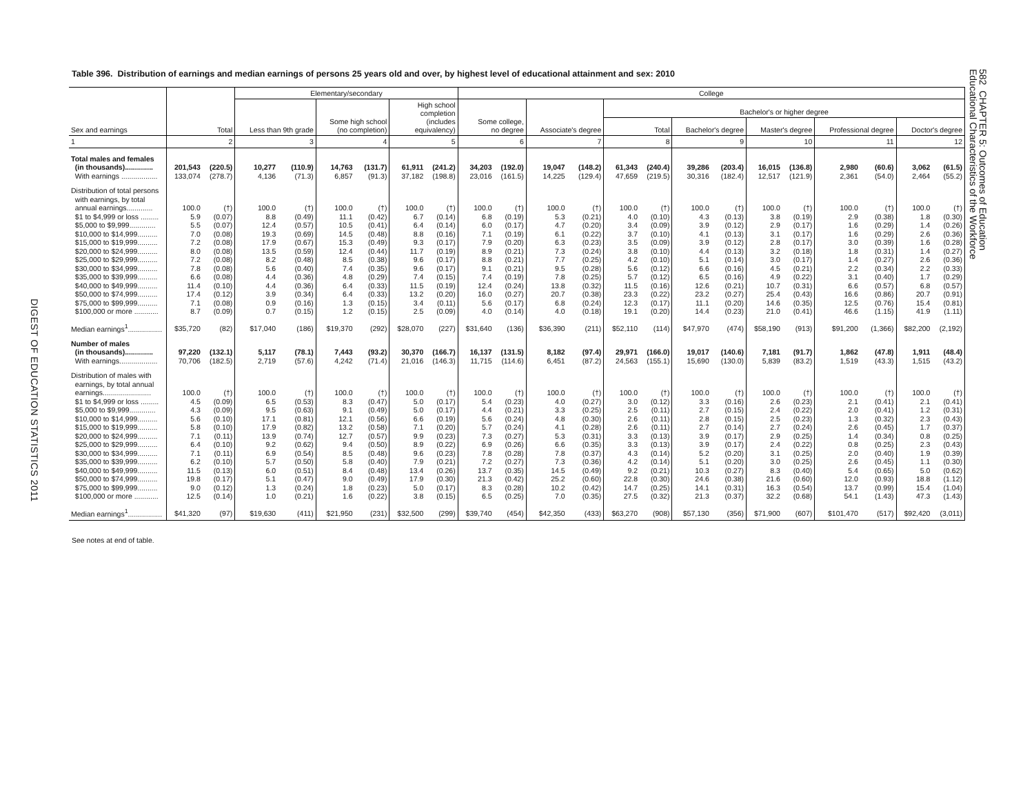DIGEST OF EDUCATION STATISTICS 2011
Table 396. Distribution of earnings and median earnings of persons 25 years old and over, by highest level of educational attainment and sex: 2010
| Sex and earnings | Total | | Elementary/secondary | | | | | | College | | | | | | | | | | | | | |
| --- | --- | --- | --- | --- | --- | --- | --- | --- | --- | --- | --- | --- | --- | --- | --- | --- | --- | --- | --- | --- | --- | --- |
| | | | Less than 9th grade | | Some high school (no completion) | | High school completion (includes equivalency) | | Some college, no degree | | Associate's degree | | Bachelor's or higher degree | | | | | | | | | |
| | | | | | | | | | | | | | Total | | Bachelor's degree | | Master's degree | | Professional degree | | Doctor's degree | |
| 1 | 2 | | 3 | | 4 | | 5 | | 6 | | 7 | | 8 | | 9 | | 10 | | 11 | | 12 | |
| Total males and females (in thousands).............. | 201,543 | (220.5) | 10,277 | (110.9) | 14,763 | (131.7) | 61,911 | (241.2) | 34,203 | (192.0) | 19,047 | (148.2) | 61,343 | (240.4) | 39,286 | (203.4) | 16,015 | (136.8) | 2,980 | (60.6) | 3,062 | (61.5) |
| With earnings .................. | 133,074 | (278.7) | 4,136 | (71.3) | 6,857 | (91.3) | 37,182 | (198.8) | 23,016 | (161.5) | 14,225 | (129.4) | 47,659 | (219.5) | 30,316 | (182.4) | 12,517 | (121.9) | 2,361 | (54.0) | 2,464 | (55.2) |
| Distribution of total persons with earnings, by total annual earnings............. | 100.0 | (†) | 100.0 | (†) | 100.0 | (†) | 100.0 | (†) | 100.0 | (†) | 100.0 | (†) | 100.0 | (†) | 100.0 | (†) | 100.0 | (†) | 100.0 | (†) | 100.0 | (†) |
| $1 to $4,999 or loss ......... | 5.9 | (0.07) | 8.8 | (0.49) | 11.1 | (0.42) | 6.7 | (0.14) | 6.8 | (0.19) | 5.3 | (0.21) | 4.0 | (0.10) | 4.3 | (0.13) | 3.8 | (0.19) | 2.9 | (0.38) | 1.8 | (0.30) |
| $5,000 to $9,999............. | 5.5 | (0.07) | 12.4 | (0.57) | 10.5 | (0.41) | 6.4 | (0.14) | 6.0 | (0.17) | 4.7 | (0.20) | 3.4 | (0.09) | 3.9 | (0.12) | 2.9 | (0.17) | 1.6 | (0.29) | 1.4 | (0.26) |
| $10,000 to $14,999.......... | 7.0 | (0.08) | 19.3 | (0.69) | 14.5 | (0.48) | 8.8 | (0.16) | 7.1 | (0.19) | 6.1 | (0.22) | 3.7 | (0.10) | 4.1 | (0.13) | 3.1 | (0.17) | 1.6 | (0.29) | 2.6 | (0.36) |
| $15,000 to $19,999.......... | 7.2 | (0.08) | 17.9 | (0.67) | 15.3 | (0.49) | 9.3 | (0.17) | 7.9 | (0.20) | 6.3 | (0.23) | 3.5 | (0.09) | 3.9 | (0.12) | 2.8 | (0.17) | 3.0 | (0.39) | 1.6 | (0.28) |
| $20,000 to $24,999.......... | 8.0 | (0.08) | 13.5 | (0.59) | 12.4 | (0.44) | 11.7 | (0.19) | 8.9 | (0.21) | 7.3 | (0.24) | 3.8 | (0.10) | 4.4 | (0.13) | 3.2 | (0.18) | 1.8 | (0.31) | 1.4 | (0.27) |
| $25,000 to $29,999.......... | 7.2 | (0.08) | 8.2 | (0.48) | 8.5 | (0.38) | 9.6 | (0.17) | 8.8 | (0.21) | 7.7 | (0.25) | 4.2 | (0.10) | 5.1 | (0.14) | 3.0 | (0.17) | 1.4 | (0.27) | 2.6 | (0.36) |
| $30,000 to $34,999.......... | 7.8 | (0.08) | 5.6 | (0.40) | 7.4 | (0.35) | 9.6 | (0.17) | 9.1 | (0.21) | 9.5 | (0.28) | 5.6 | (0.12) | 6.6 | (0.16) | 4.5 | (0.21) | 2.2 | (0.34) | 2.2 | (0.33) |
| $35,000 to $39,999.......... | 6.6 | (0.08) | 4.4 | (0.36) | 4.8 | (0.29) | 7.4 | (0.15) | 7.4 | (0.19) | 7.8 | (0.25) | 5.7 | (0.12) | 6.5 | (0.16) | 4.9 | (0.22) | 3.1 | (0.40) | 1.7 | (0.29) |
| $40,000 to $49,999.......... | 11.4 | (0.10) | 4.4 | (0.36) | 6.4 | (0.33) | 11.5 | (0.19) | 12.4 | (0.24) | 13.8 | (0.32) | 11.5 | (0.16) | 12.6 | (0.21) | 10.7 | (0.31) | 6.6 | (0.57) | 6.8 | (0.57) |
| $50,000 to $74,999.......... | 17.4 | (0.12) | 3.9 | (0.34) | 6.4 | (0.33) | 13.2 | (0.20) | 16.0 | (0.27) | 20.7 | (0.38) | 23.3 | (0.22) | 23.2 | (0.27) | 25.4 | (0.43) | 16.6 | (0.86) | 20.7 | (0.91) |
| $75,000 to $99,999.......... | 7.1 | (0.08) | 0.9 | (0.16) | 1.3 | (0.15) | 3.4 | (0.11) | 5.6 | (0.17) | 6.8 | (0.24) | 12.3 | (0.17) | 11.1 | (0.20) | 14.6 | (0.35) | 12.5 | (0.76) | 15.4 | (0.81) |
| $100,000 or more ............ | 8.7 | (0.09) | 0.7 | (0.15) | 1.2 | (0.15) | 2.5 | (0.09) | 4.0 | (0.14) | 4.0 | (0.18) | 19.1 | (0.20) | 14.4 | (0.23) | 21.0 | (0.41) | 46.6 | (1.15) | 41.9 | (1.11) |
| Median earnings<sup>1</sup>................. | $35,720 | (82) | $17,040 | (186) | $19,370 | (292) | $28,070 | (227) | $31,640 | (136) | $36,390 | (211) | $52,110 | (114) | $47,970 | (474) | $58,190 | (913) | $91,200 | (1,366) | $82,200 | (2,192) |
| Number of males (in thousands).............. | 97,220 | (132.1) | 5,117 | (78.1) | 7,443 | (93.2) | 30,370 | (166.7) | 16,137 | (131.5) | 8,182 | (97.4) | 29,971 | (166.0) | 19,017 | (140.6) | 7,181 | (91.7) | 1,862 | (47.8) | 1,911 | (48.4) |
| With earnings................... | 70,706 | (182.5) | 2,719 | (57.6) | 4,242 | (71.4) | 21,016 | (146.3) | 11,715 | (114.6) | 6,451 | (87.2) | 24,563 | (155.1) | 15,690 | (130.0) | 5,839 | (83.2) | 1,519 | (43.3) | 1,515 | (43.2) |
| Distribution of males with earnings, by total annual earnings........................ | 100.0 | (†) | 100.0 | (†) | 100.0 | (†) | 100.0 | (†) | 100.0 | (†) | 100.0 | (†) | 100.0 | (†) | 100.0 | (†) | 100.0 | (†) | 100.0 | (†) | 100.0 | (†) |
| $1 to $4,999 or loss ......... | 4.5 | (0.09) | 6.5 | (0.53) | 8.3 | (0.47) | 5.0 | (0.17) | 5.4 | (0.23) | 4.0 | (0.27) | 3.0 | (0.12) | 3.3 | (0.16) | 2.6 | (0.23) | 2.1 | (0.41) | 2.1 | (0.41) |
| $5,000 to $9,999............. | 4.3 | (0.09) | 9.5 | (0.63) | 9.1 | (0.49) | 5.0 | (0.17) | 4.4 | (0.21) | 3.3 | (0.25) | 2.5 | (0.11) | 2.7 | (0.15) | 2.4 | (0.22) | 2.0 | (0.41) | 1.2 | (0.31) |
| $10,000 to $14,999.......... | 5.6 | (0.10) | 17.1 | (0.81) | 12.1 | (0.56) | 6.6 | (0.19) | 5.6 | (0.24) | 4.8 | (0.30) | 2.6 | (0.11) | 2.8 | (0.15) | 2.5 | (0.23) | 1.3 | (0.32) | 2.3 | (0.43) |
| $15,000 to $19,999.......... | 5.8 | (0.10) | 17.9 | (0.82) | 13.2 | (0.58) | 7.1 | (0.20) | 5.7 | (0.24) | 4.1 | (0.28) | 2.6 | (0.11) | 2.7 | (0.14) | 2.7 | (0.24) | 2.6 | (0.45) | 1.7 | (0.37) |
| $20,000 to $24,999.......... | 7.1 | (0.11) | 13.9 | (0.74) | 12.7 | (0.57) | 9.9 | (0.23) | 7.3 | (0.27) | 5.3 | (0.31) | 3.3 | (0.13) | 3.9 | (0.17) | 2.9 | (0.25) | 1.4 | (0.34) | 0.8 | (0.25) |
| $25,000 to $29,999.......... | 6.4 | (0.10) | 9.2 | (0.62) | 9.4 | (0.50) | 8.9 | (0.22) | 6.9 | (0.26) | 6.6 | (0.35) | 3.3 | (0.13) | 3.9 | (0.17) | 2.4 | (0.22) | 0.8 | (0.25) | 2.3 | (0.43) |
| $30,000 to $34,999.......... | 7.1 | (0.11) | 6.9 | (0.54) | 8.5 | (0.48) | 9.6 | (0.23) | 7.8 | (0.28) | 7.8 | (0.37) | 4.3 | (0.14) | 5.2 | (0.20) | 3.1 | (0.25) | 2.0 | (0.40) | 1.9 | (0.39) |
| $35,000 to $39,999.......... | 6.2 | (0.10) | 5.7 | (0.50) | 5.8 | (0.40) | 7.9 | (0.21) | 7.2 | (0.27) | 7.3 | (0.36) | 4.2 | (0.14) | 5.1 | (0.20) | 3.0 | (0.25) | 2.6 | (0.45) | 1.1 | (0.30) |
| $40,000 to $49,999.......... | 11.5 | (0.13) | 6.0 | (0.51) | 8.4 | (0.48) | 13.4 | (0.26) | 13.7 | (0.35) | 14.5 | (0.49) | 9.2 | (0.21) | 10.3 | (0.27) | 8.3 | (0.40) | 5.4 | (0.65) | 5.0 | (0.62) |
| $50,000 to $74,999.......... | 19.8 | (0.17) | 5.1 | (0.47) | 9.0 | (0.49) | 17.9 | (0.30) | 21.3 | (0.42) | 25.2 | (0.60) | 22.8 | (0.30) | 24.6 | (0.38) | 21.6 | (0.60) | 12.0 | (0.93) | 18.8 | (1.12) |
| $75,000 to $99,999.......... | 9.0 | (0.12) | 1.3 | (0.24) | 1.8 | (0.23) | 5.0 | (0.17) | 8.3 | (0.28) | 10.2 | (0.42) | 14.7 | (0.25) | 14.1 | (0.31) | 16.3 | (0.54) | 13.7 | (0.99) | 15.4 | (1.04) |
| $100,000 or more ............ | 12.5 | (0.14) | 1.0 | (0.21) | 1.6 | (0.22) | 3.8 | (0.15) | 6.5 | (0.25) | 7.0 | (0.35) | 27.5 | (0.32) | 21.3 | (0.37) | 32.2 | (0.68) | 54.1 | (1.43) | 47.3 | (1.43) |
| Median earnings<sup>1</sup>................. | $41,320 | (97) | $19,630 | (411) | $21,950 | (231) | $32,500 | (299) | $39,740 | (454) | $42,350 | (433) | $63,270 | (908) | $57,130 | (356) | $71,900 | (607) | $101,470 | (517) | $92,420 | (3,011) |
See notes at end of table.
582 CHAPTER 5: Outcomes of Education
Educational Characteristics of the Workforce